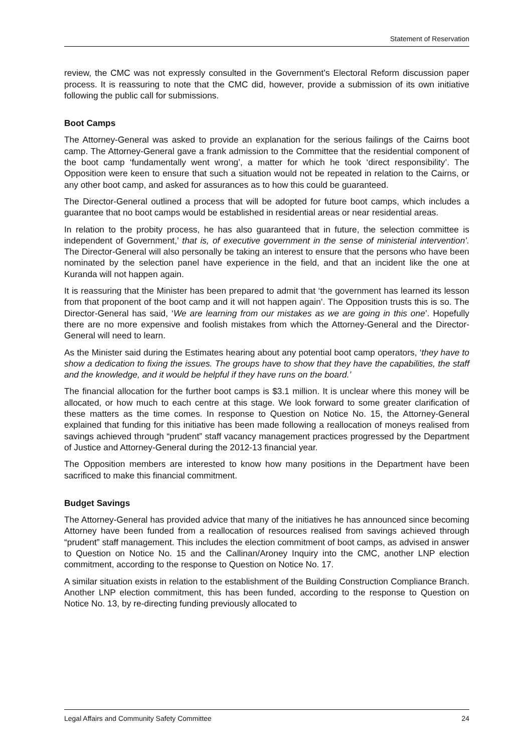Statement of Reservation
review, the CMC was not expressly consulted in the Government’s Electoral Reform discussion paper process. It is reassuring to note that the CMC did, however, provide a submission of its own initiative following the public call for submissions.
Boot Camps
The Attorney-General was asked to provide an explanation for the serious failings of the Cairns boot camp. The Attorney-General gave a frank admission to the Committee that the residential component of the boot camp ‘fundamentally went wrong’, a matter for which he took ‘direct responsibility’. The Opposition were keen to ensure that such a situation would not be repeated in relation to the Cairns, or any other boot camp, and asked for assurances as to how this could be guaranteed.
The Director-General outlined a process that will be adopted for future boot camps, which includes a guarantee that no boot camps would be established in residential areas or near residential areas.
In relation to the probity process, he has also guaranteed that in future, the selection committee is independent of Government,’ that is, of executive government in the sense of ministerial intervention’. The Director-General will also personally be taking an interest to ensure that the persons who have been nominated by the selection panel have experience in the field, and that an incident like the one at Kuranda will not happen again.
It is reassuring that the Minister has been prepared to admit that ‘the government has learned its lesson from that proponent of the boot camp and it will not happen again’. The Opposition trusts this is so. The Director-General has said, ‘We are learning from our mistakes as we are going in this one’. Hopefully there are no more expensive and foolish mistakes from which the Attorney-General and the Director-General will need to learn.
As the Minister said during the Estimates hearing about any potential boot camp operators, ‘they have to show a dedication to fixing the issues. The groups have to show that they have the capabilities, the staff and the knowledge, and it would be helpful if they have runs on the board.’
The financial allocation for the further boot camps is $3.1 million. It is unclear where this money will be allocated, or how much to each centre at this stage. We look forward to some greater clarification of these matters as the time comes. In response to Question on Notice No. 15, the Attorney-General explained that funding for this initiative has been made following a reallocation of moneys realised from savings achieved through “prudent” staff vacancy management practices progressed by the Department of Justice and Attorney-General during the 2012-13 financial year.
The Opposition members are interested to know how many positions in the Department have been sacrificed to make this financial commitment.
Budget Savings
The Attorney-General has provided advice that many of the initiatives he has announced since becoming Attorney have been funded from a reallocation of resources realised from savings achieved through “prudent” staff management. This includes the election commitment of boot camps, as advised in answer to Question on Notice No. 15 and the Callinan/Aroney Inquiry into the CMC, another LNP election commitment, according to the response to Question on Notice No. 17.
A similar situation exists in relation to the establishment of the Building Construction Compliance Branch. Another LNP election commitment, this has been funded, according to the response to Question on Notice No. 13, by re-directing funding previously allocated to
Legal Affairs and Community Safety Committee 24